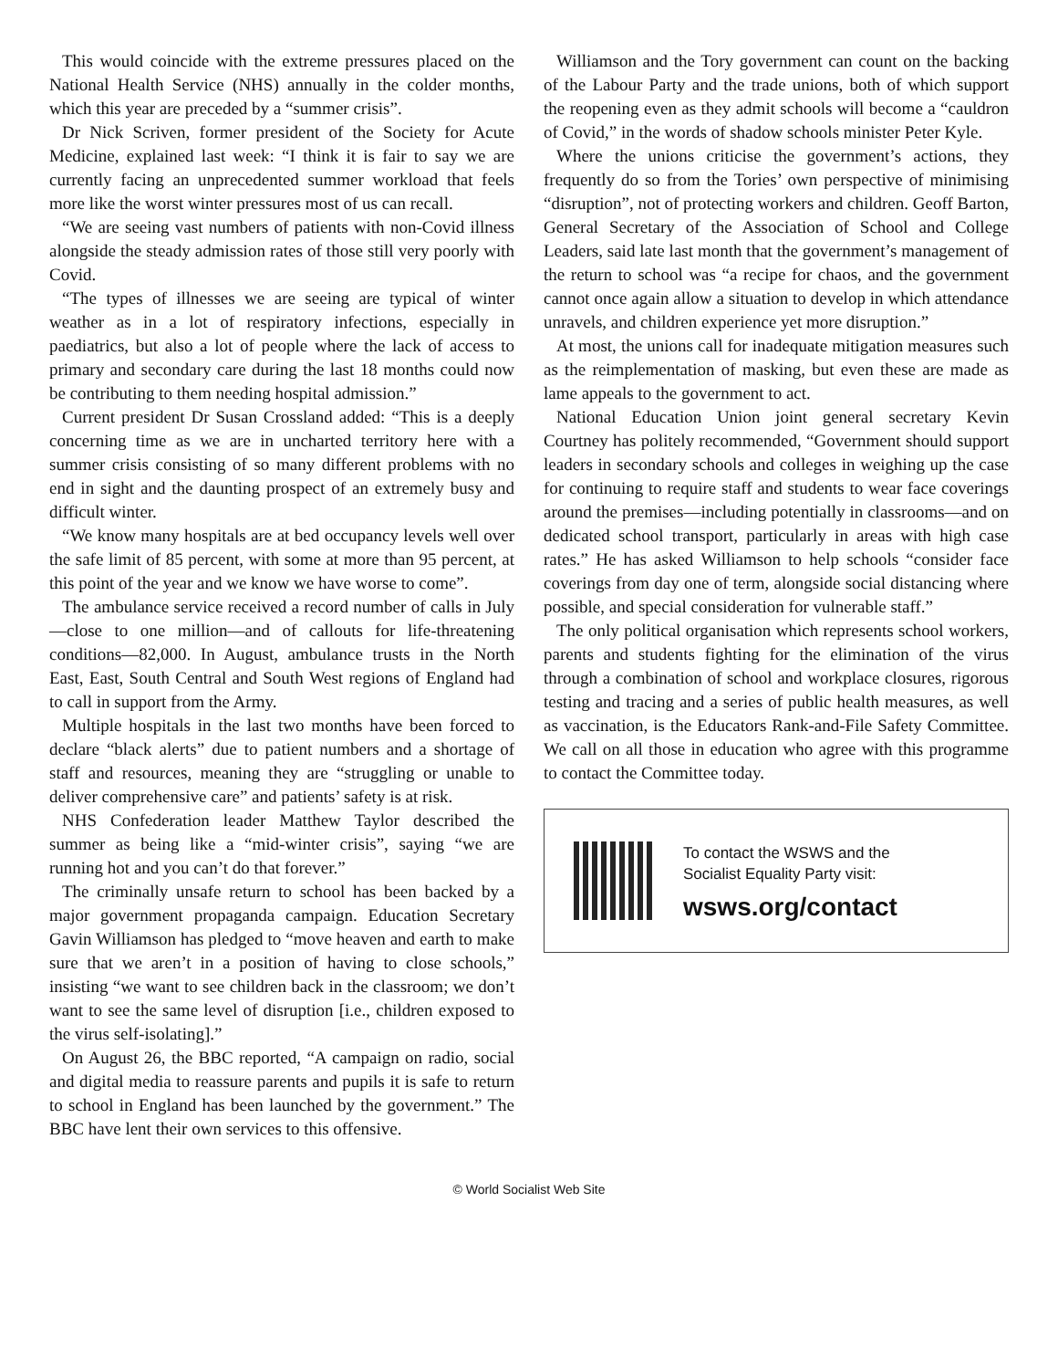This would coincide with the extreme pressures placed on the National Health Service (NHS) annually in the colder months, which this year are preceded by a “summer crisis”.
Dr Nick Scriven, former president of the Society for Acute Medicine, explained last week: “I think it is fair to say we are currently facing an unprecedented summer workload that feels more like the worst winter pressures most of us can recall.
“We are seeing vast numbers of patients with non-Covid illness alongside the steady admission rates of those still very poorly with Covid.
“The types of illnesses we are seeing are typical of winter weather as in a lot of respiratory infections, especially in paediatrics, but also a lot of people where the lack of access to primary and secondary care during the last 18 months could now be contributing to them needing hospital admission.”
Current president Dr Susan Crossland added: “This is a deeply concerning time as we are in uncharted territory here with a summer crisis consisting of so many different problems with no end in sight and the daunting prospect of an extremely busy and difficult winter.
“We know many hospitals are at bed occupancy levels well over the safe limit of 85 percent, with some at more than 95 percent, at this point of the year and we know we have worse to come”.
The ambulance service received a record number of calls in July—close to one million—and of callouts for life-threatening conditions—82,000. In August, ambulance trusts in the North East, East, South Central and South West regions of England had to call in support from the Army.
Multiple hospitals in the last two months have been forced to declare “black alerts” due to patient numbers and a shortage of staff and resources, meaning they are “struggling or unable to deliver comprehensive care” and patients’ safety is at risk.
NHS Confederation leader Matthew Taylor described the summer as being like a “mid-winter crisis”, saying “we are running hot and you can’t do that forever.”
The criminally unsafe return to school has been backed by a major government propaganda campaign. Education Secretary Gavin Williamson has pledged to “move heaven and earth to make sure that we aren’t in a position of having to close schools,” insisting “we want to see children back in the classroom; we don’t want to see the same level of disruption [i.e., children exposed to the virus self-isolating].”
On August 26, the BBC reported, “A campaign on radio, social and digital media to reassure parents and pupils it is safe to return to school in England has been launched by the government.” The BBC have lent their own services to this offensive.
Williamson and the Tory government can count on the backing of the Labour Party and the trade unions, both of which support the reopening even as they admit schools will become a “cauldron of Covid,” in the words of shadow schools minister Peter Kyle.
Where the unions criticise the government’s actions, they frequently do so from the Tories’ own perspective of minimising “disruption”, not of protecting workers and children. Geoff Barton, General Secretary of the Association of School and College Leaders, said late last month that the government’s management of the return to school was “a recipe for chaos, and the government cannot once again allow a situation to develop in which attendance unravels, and children experience yet more disruption.”
At most, the unions call for inadequate mitigation measures such as the reimplementation of masking, but even these are made as lame appeals to the government to act.
National Education Union joint general secretary Kevin Courtney has politely recommended, “Government should support leaders in secondary schools and colleges in weighing up the case for continuing to require staff and students to wear face coverings around the premises—including potentially in classrooms—and on dedicated school transport, particularly in areas with high case rates.” He has asked Williamson to help schools “consider face coverings from day one of term, alongside social distancing where possible, and special consideration for vulnerable staff.”
The only political organisation which represents school workers, parents and students fighting for the elimination of the virus through a combination of school and workplace closures, rigorous testing and tracing and a series of public health measures, as well as vaccination, is the Educators Rank-and-File Safety Committee. We call on all those in education who agree with this programme to contact the Committee today.
To contact the WSWS and the
Socialist Equality Party visit:
wsws.org/contact
© World Socialist Web Site